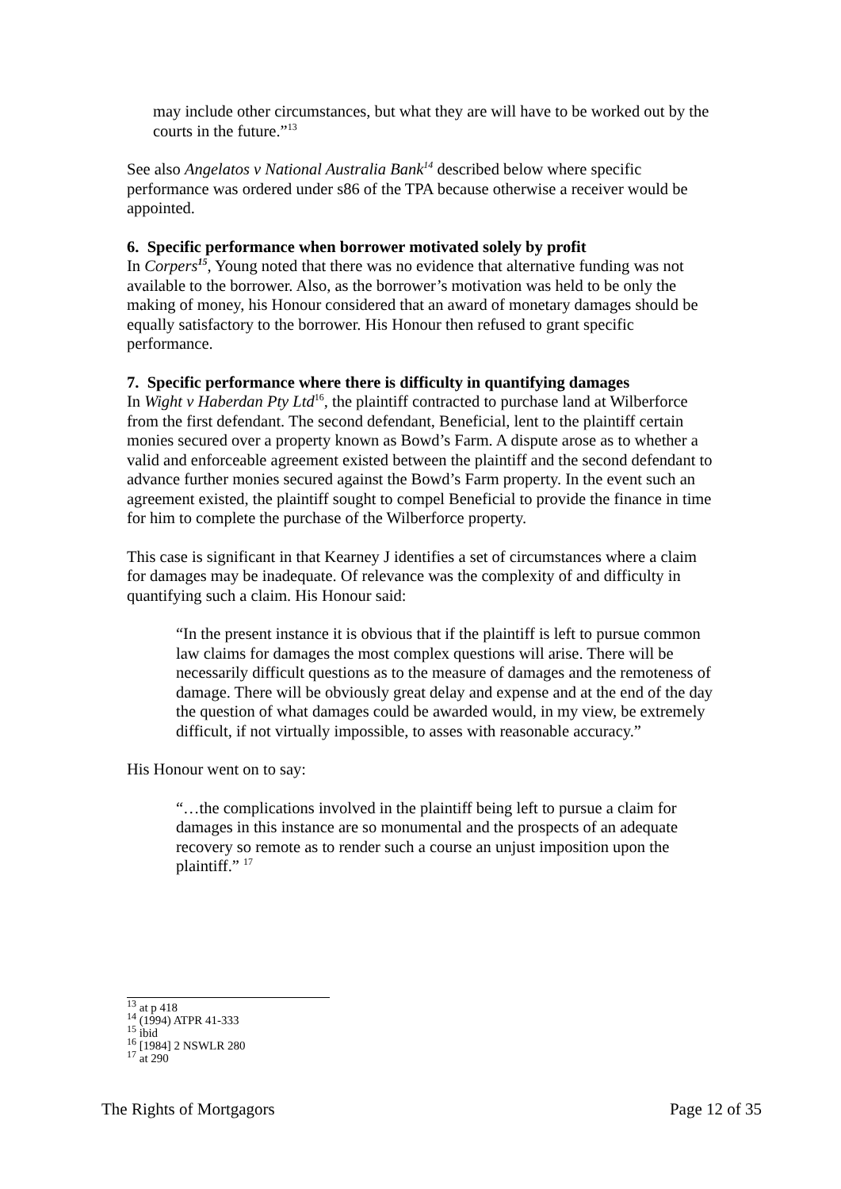may include other circumstances, but what they are will have to be worked out by the courts in the future.”<sup>13</sup>
See also Angelatos v National Australia Bank<sup>14</sup> described below where specific performance was ordered under s86 of the TPA because otherwise a receiver would be appointed.
6. Specific performance when borrower motivated solely by profit
In Corpers<sup>15</sup>, Young noted that there was no evidence that alternative funding was not available to the borrower. Also, as the borrower’s motivation was held to be only the making of money, his Honour considered that an award of monetary damages should be equally satisfactory to the borrower. His Honour then refused to grant specific performance.
7. Specific performance where there is difficulty in quantifying damages
In Wight v Haberdan Pty Ltd<sup>16</sup>, the plaintiff contracted to purchase land at Wilberforce from the first defendant. The second defendant, Beneficial, lent to the plaintiff certain monies secured over a property known as Bowd’s Farm. A dispute arose as to whether a valid and enforceable agreement existed between the plaintiff and the second defendant to advance further monies secured against the Bowd’s Farm property. In the event such an agreement existed, the plaintiff sought to compel Beneficial to provide the finance in time for him to complete the purchase of the Wilberforce property.
This case is significant in that Kearney J identifies a set of circumstances where a claim for damages may be inadequate. Of relevance was the complexity of and difficulty in quantifying such a claim. His Honour said:
“In the present instance it is obvious that if the plaintiff is left to pursue common law claims for damages the most complex questions will arise. There will be necessarily difficult questions as to the measure of damages and the remoteness of damage. There will be obviously great delay and expense and at the end of the day the question of what damages could be awarded would, in my view, be extremely difficult, if not virtually impossible, to asses with reasonable accuracy.”
His Honour went on to say:
“…the complications involved in the plaintiff being left to pursue a claim for damages in this instance are so monumental and the prospects of an adequate recovery so remote as to render such a course an unjust imposition upon the plaintiff.” <sup>17</sup>
<sup>13</sup> at p 418
<sup>14</sup> (1994) ATPR 41-333
<sup>15</sup> ibid
<sup>16</sup> [1984] 2 NSWLR 280
<sup>17</sup> at 290
The Rights of Mortgagors Page 12 of 35